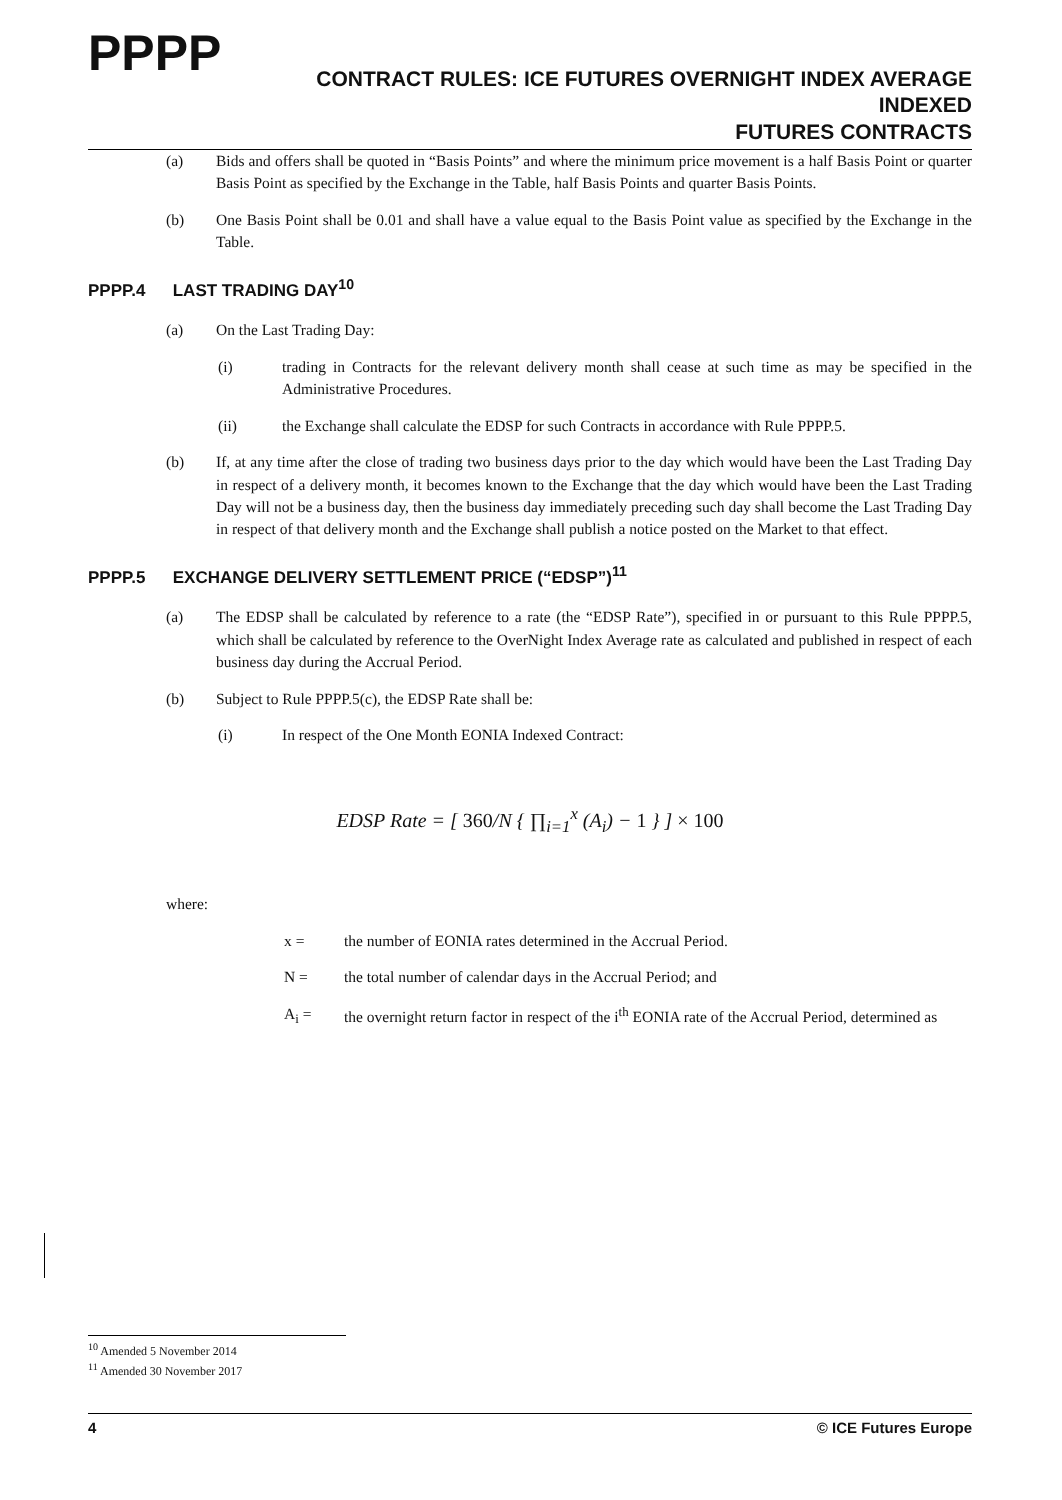PPPP
CONTRACT RULES: ICE FUTURES OVERNIGHT INDEX AVERAGE INDEXED
FUTURES CONTRACTS
(a) Bids and offers shall be quoted in “Basis Points” and where the minimum price movement is a half Basis Point or quarter Basis Point as specified by the Exchange in the Table, half Basis Points and quarter Basis Points.
(b) One Basis Point shall be 0.01 and shall have a value equal to the Basis Point value as specified by the Exchange in the Table.
PPPP.4 LAST TRADING DAY<sup>10</sup>
(a) On the Last Trading Day:
(i) trading in Contracts for the relevant delivery month shall cease at such time as may be specified in the Administrative Procedures.
(ii) the Exchange shall calculate the EDSP for such Contracts in accordance with Rule PPPP.5.
(b) If, at any time after the close of trading two business days prior to the day which would have been the Last Trading Day in respect of a delivery month, it becomes known to the Exchange that the day which would have been the Last Trading Day will not be a business day, then the business day immediately preceding such day shall become the Last Trading Day in respect of that delivery month and the Exchange shall publish a notice posted on the Market to that effect.
PPPP.5 EXCHANGE DELIVERY SETTLEMENT PRICE (“EDSP”)<sup>11</sup>
(a) The EDSP shall be calculated by reference to a rate (the “EDSP Rate”), specified in or pursuant to this Rule PPPP.5, which shall be calculated by reference to the OverNight Index Average rate as calculated and published in respect of each business day during the Accrual Period.
(b) Subject to Rule PPPP.5(c), the EDSP Rate shall be:
(i) In respect of the One Month EONIA Indexed Contract:
EDSP Rate = [ 360/N { ∏<sub>i=1</sub><sup>x</sup> (A<sub>i</sub>) − 1 } ] × 100
where:
x = the number of EONIA rates determined in the Accrual Period.
N = the total number of calendar days in the Accrual Period; and
A<sub>i</sub> = the overnight return factor in respect of the i<sup>th</sup> EONIA rate of the Accrual Period, determined as
<sup>10</sup> Amended 5 November 2014
<sup>11</sup> Amended 30 November 2017
4 © ICE Futures Europe